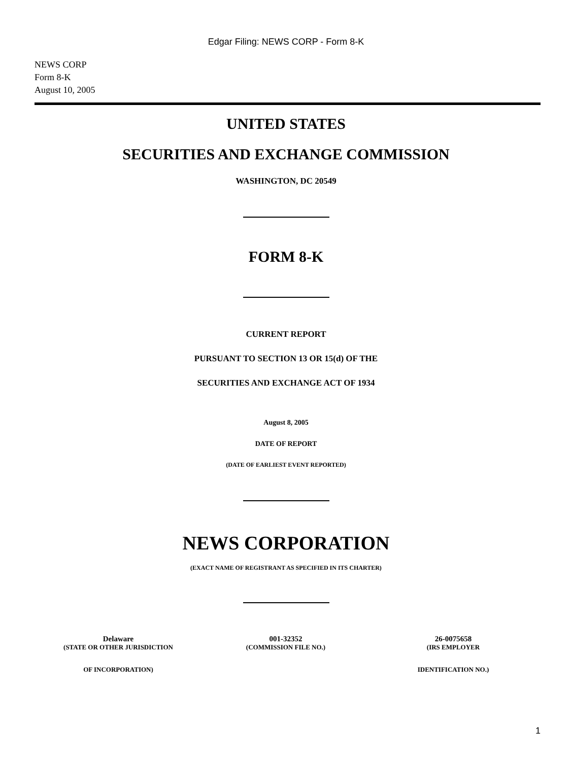Edgar Filing: NEWS CORP - Form 8-K
NEWS CORP
Form 8-K
August 10, 2005
UNITED STATES
SECURITIES AND EXCHANGE COMMISSION
WASHINGTON, DC 20549
FORM 8-K
CURRENT REPORT
PURSUANT TO SECTION 13 OR 15(d) OF THE
SECURITIES AND EXCHANGE ACT OF 1934
August 8, 2005
DATE OF REPORT
(DATE OF EARLIEST EVENT REPORTED)
NEWS CORPORATION
(EXACT NAME OF REGISTRANT AS SPECIFIED IN ITS CHARTER)
| Delaware | 001-32352 | 26-0075658 |
| (STATE OR OTHER JURISDICTION | (COMMISSION FILE NO.) | (IRS EMPLOYER |
| OF INCORPORATION) | | IDENTIFICATION NO.) |
1